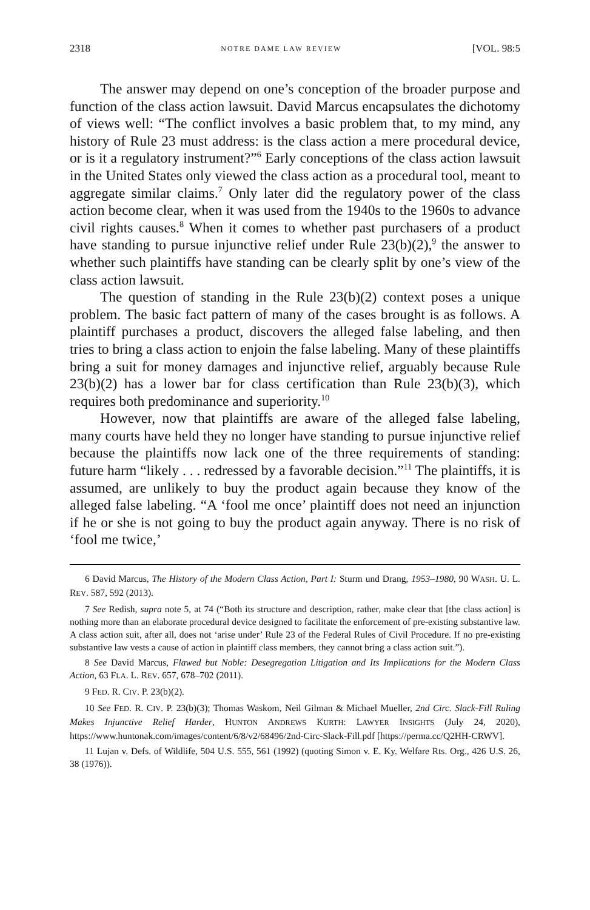2318 NOTRE DAME LAW REVIEW [VOL. 98:5
The answer may depend on one’s conception of the broader purpose and function of the class action lawsuit. David Marcus encapsulates the dichotomy of views well: “The conflict involves a basic problem that, to my mind, any history of Rule 23 must address: is the class action a mere procedural device, or is it a regulatory instrument?”<sup>6</sup> Early conceptions of the class action lawsuit in the United States only viewed the class action as a procedural tool, meant to aggregate similar claims.<sup>7</sup> Only later did the regulatory power of the class action become clear, when it was used from the 1940s to the 1960s to advance civil rights causes.<sup>8</sup> When it comes to whether past purchasers of a product have standing to pursue injunctive relief under Rule 23(b)(2),<sup>9</sup> the answer to whether such plaintiffs have standing can be clearly split by one’s view of the class action lawsuit.
The question of standing in the Rule 23(b)(2) context poses a unique problem. The basic fact pattern of many of the cases brought is as follows. A plaintiff purchases a product, discovers the alleged false labeling, and then tries to bring a class action to enjoin the false labeling. Many of these plaintiffs bring a suit for money damages and injunctive relief, arguably because Rule 23(b)(2) has a lower bar for class certification than Rule 23(b)(3), which requires both predominance and superiority.<sup>10</sup>
However, now that plaintiffs are aware of the alleged false labeling, many courts have held they no longer have standing to pursue injunctive relief because the plaintiffs now lack one of the three requirements of standing: future harm “likely . . . redressed by a favorable decision.”<sup>11</sup> The plaintiffs, it is assumed, are unlikely to buy the product again because they know of the alleged false labeling. “A ‘fool me once’ plaintiff does not need an injunction if he or she is not going to buy the product again anyway. There is no risk of ‘fool me twice,’
6 David Marcus, The History of the Modern Class Action, Part I: Sturm und Drang, 1953–1980, 90 WASH. U. L. REV. 587, 592 (2013).
7 See Redish, supra note 5, at 74 (“Both its structure and description, rather, make clear that [the class action] is nothing more than an elaborate procedural device designed to facilitate the enforcement of pre-existing substantive law. A class action suit, after all, does not ‘arise under’ Rule 23 of the Federal Rules of Civil Procedure. If no pre-existing substantive law vests a cause of action in plaintiff class members, they cannot bring a class action suit.”).
8 See David Marcus, Flawed but Noble: Desegregation Litigation and Its Implications for the Modern Class Action, 63 FLA. L. REV. 657, 678–702 (2011).
9 FED. R. CIV. P. 23(b)(2).
10 See FED. R. CIV. P. 23(b)(3); Thomas Waskom, Neil Gilman & Michael Mueller, 2nd Circ. Slack-Fill Ruling Makes Injunctive Relief Harder, HUNTON ANDREWS KURTH: LAWYER INSIGHTS (July 24, 2020), https://www.huntonak.com/images/content/6/8/v2/68496/2nd-Circ-Slack-Fill.pdf [https://perma.cc/Q2HH-CRWV].
11 Lujan v. Defs. of Wildlife, 504 U.S. 555, 561 (1992) (quoting Simon v. E. Ky. Welfare Rts. Org., 426 U.S. 26, 38 (1976)).